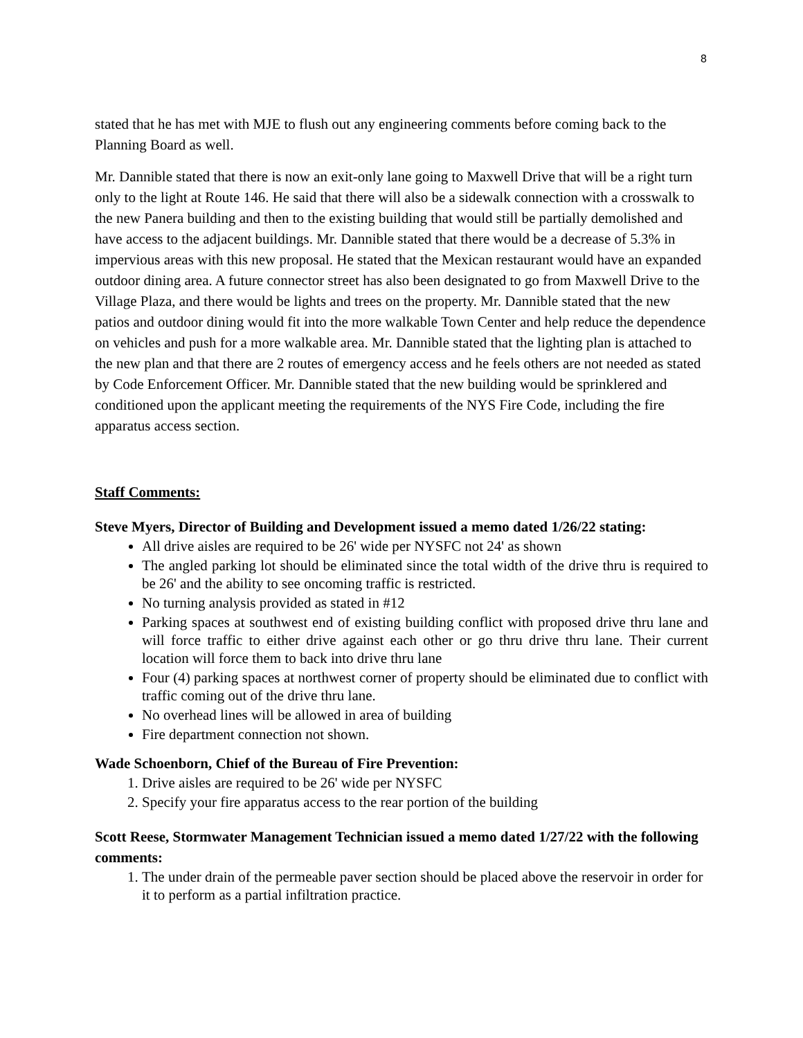8
stated that he has met with MJE to flush out any engineering comments before coming back to the Planning Board as well.
Mr. Dannible stated that there is now an exit-only lane going to Maxwell Drive that will be a right turn only to the light at Route 146. He said that there will also be a sidewalk connection with a crosswalk to the new Panera building and then to the existing building that would still be partially demolished and have access to the adjacent buildings. Mr. Dannible stated that there would be a decrease of 5.3% in impervious areas with this new proposal. He stated that the Mexican restaurant would have an expanded outdoor dining area. A future connector street has also been designated to go from Maxwell Drive to the Village Plaza, and there would be lights and trees on the property. Mr. Dannible stated that the new patios and outdoor dining would fit into the more walkable Town Center and help reduce the dependence on vehicles and push for a more walkable area. Mr. Dannible stated that the lighting plan is attached to the new plan and that there are 2 routes of emergency access and he feels others are not needed as stated by Code Enforcement Officer. Mr. Dannible stated that the new building would be sprinklered and conditioned upon the applicant meeting the requirements of the NYS Fire Code, including the fire apparatus access section.
Staff Comments:
Steve Myers, Director of Building and Development issued a memo dated 1/26/22 stating:
All drive aisles are required to be 26' wide per NYSFC not 24' as shown
The angled parking lot should be eliminated since the total width of the drive thru is required to be 26' and the ability to see oncoming traffic is restricted.
No turning analysis provided as stated in #12
Parking spaces at southwest end of existing building conflict with proposed drive thru lane and will force traffic to either drive against each other or go thru drive thru lane. Their current location will force them to back into drive thru lane
Four (4) parking spaces at northwest corner of property should be eliminated due to conflict with traffic coming out of the drive thru lane.
No overhead lines will be allowed in area of building
Fire department connection not shown.
Wade Schoenborn, Chief of the Bureau of Fire Prevention:
1. Drive aisles are required to be 26' wide per NYSFC
2. Specify your fire apparatus access to the rear portion of the building
Scott Reese, Stormwater Management Technician issued a memo dated 1/27/22 with the following comments:
1. The under drain of the permeable paver section should be placed above the reservoir in order for it to perform as a partial infiltration practice.